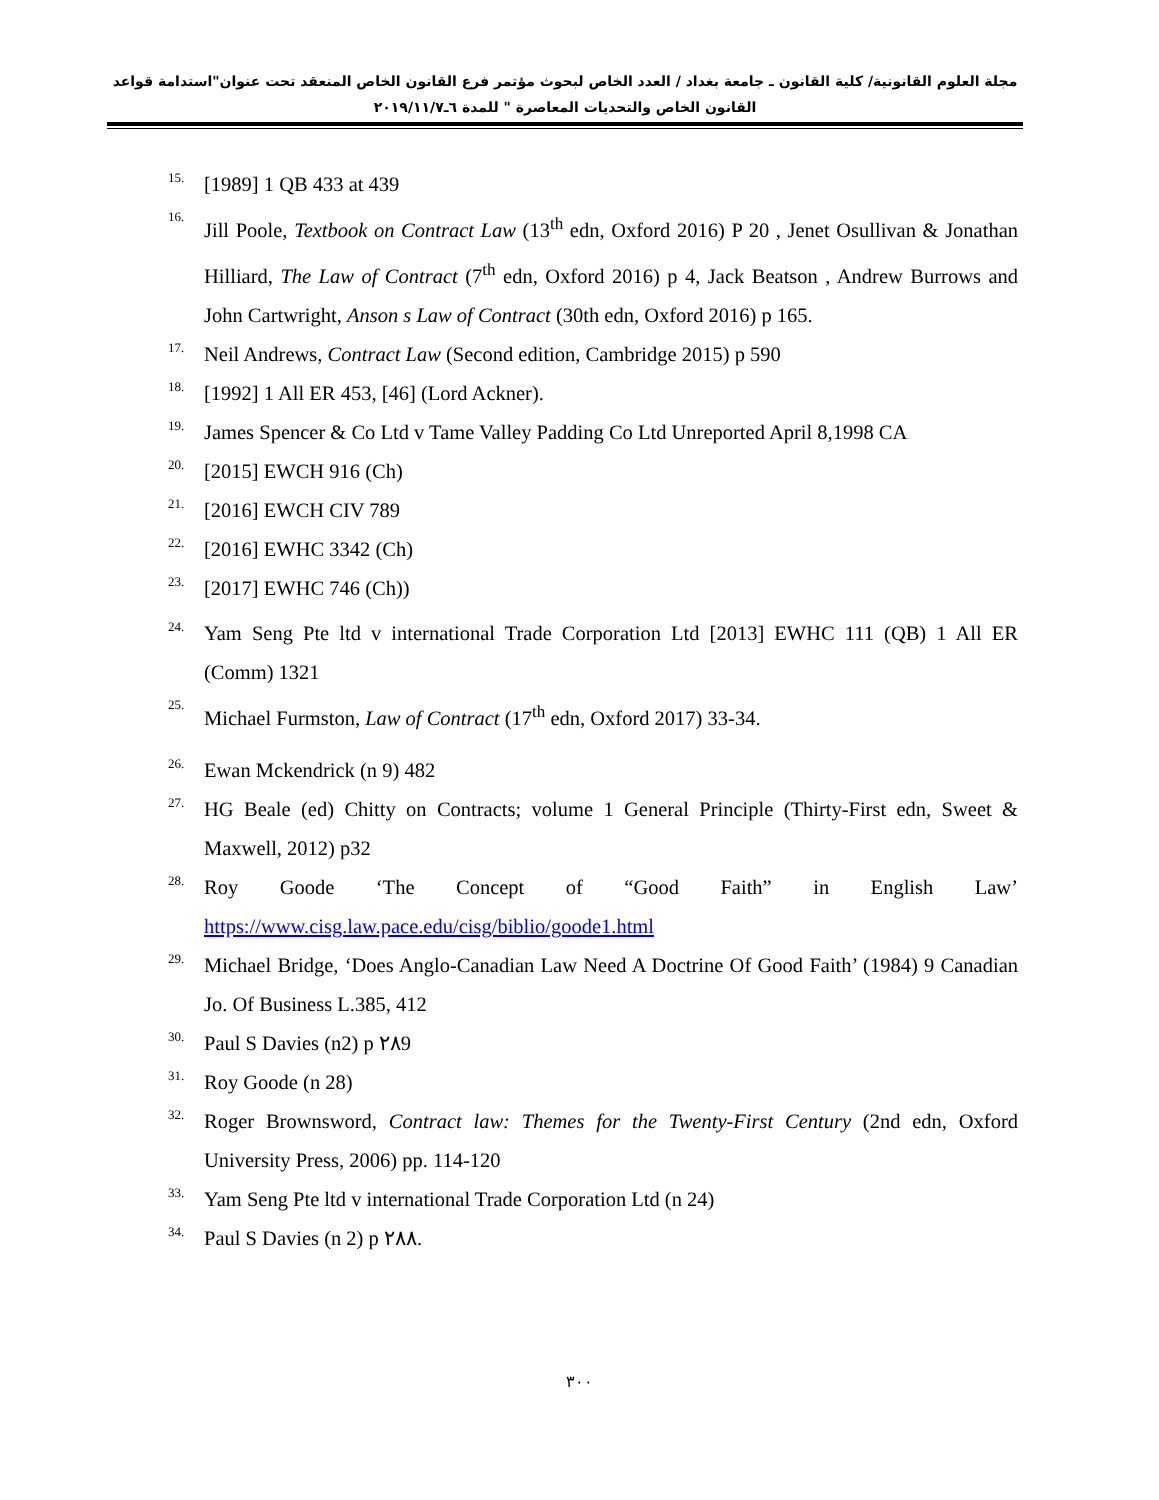مجلة العلوم القانونية/ كلية القانون ـ جامعة بغداد / العدد الخاص لبحوث مؤتمر فرع القانون الخاص المنعقد تحت عنوان"استدامة قواعد القانون الخاص والتحديات المعاصرة " للمدة ٦ـ٢٠١٩/١١/٧
15. [1989] 1 QB 433 at 439
16. Jill Poole, Textbook on Contract Law (13<sup>th</sup> edn, Oxford 2016) P 20 , Jenet Osullivan & Jonathan Hilliard, The Law of Contract (7<sup>th</sup> edn, Oxford 2016) p 4, Jack Beatson , Andrew Burrows and John Cartwright, Anson s Law of Contract (30th edn, Oxford 2016) p 165.
17. Neil Andrews, Contract Law (Second edition, Cambridge 2015) p 590
18. [1992] 1 All ER 453, [46] (Lord Ackner).
19. James Spencer & Co Ltd v Tame Valley Padding Co Ltd Unreported April 8,1998 CA
20. [2015] EWCH 916 (Ch)
21. [2016] EWCH CIV 789
22. [2016] EWHC 3342 (Ch)
23. [2017] EWHC 746 (Ch))
24. Yam Seng Pte ltd v international Trade Corporation Ltd [2013] EWHC 111 (QB) 1 All ER (Comm) 1321
25. Michael Furmston, Law of Contract (17<sup>th</sup> edn, Oxford 2017) 33-34.
26. Ewan Mckendrick (n 9) 482
27. HG Beale (ed) Chitty on Contracts; volume 1 General Principle (Thirty-First edn, Sweet & Maxwell, 2012) p32
28. Roy Goode ‘The Concept of “Good Faith” in English Law’
https://www.cisg.law.pace.edu/cisg/biblio/goode1.html
29. Michael Bridge, ‘Does Anglo-Canadian Law Need A Doctrine Of Good Faith’ (1984) 9 Canadian Jo. Of Business L.385, 412
30. Paul S Davies (n2) p ٢٨9
31. Roy Goode (n 28)
32. Roger Brownsword, Contract law: Themes for the Twenty-First Century (2nd edn, Oxford University Press, 2006) pp. 114-120
33. Yam Seng Pte ltd v international Trade Corporation Ltd (n 24)
34. Paul S Davies (n 2) p ٢٨٨.
٣٠٠